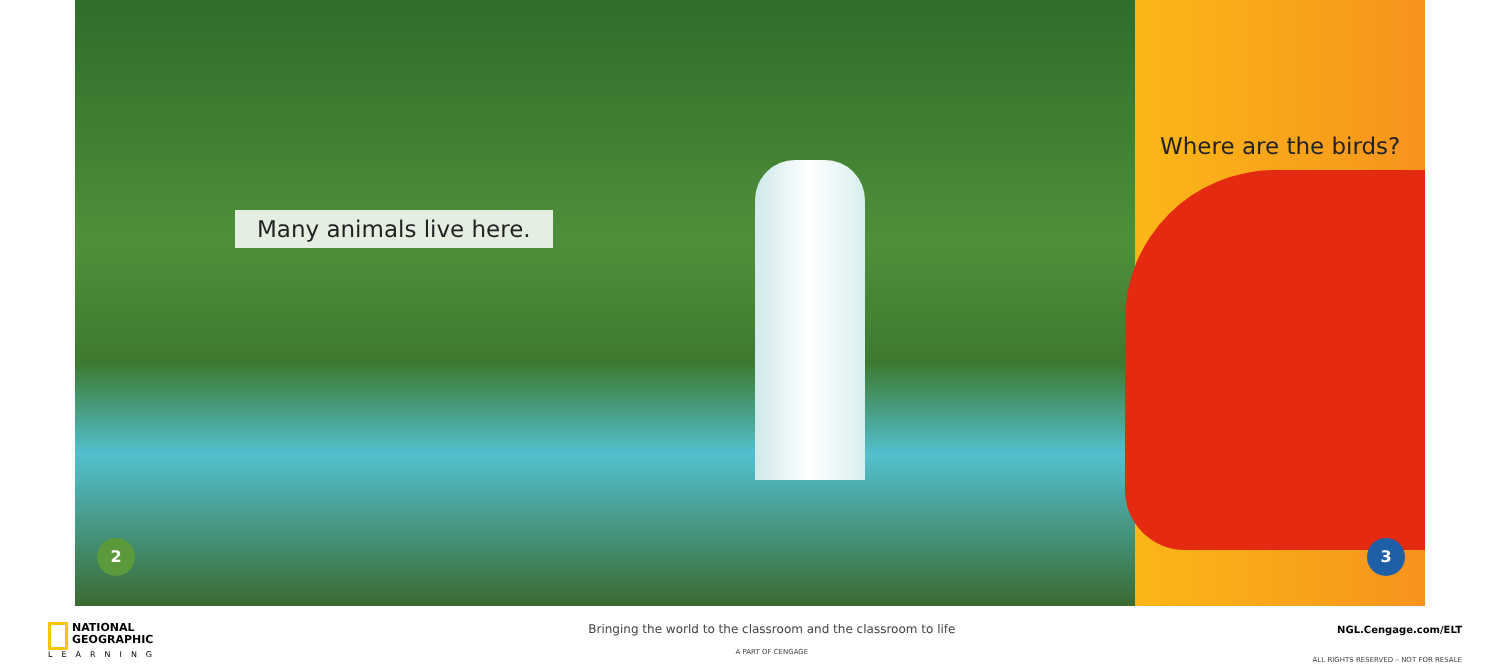Many animals live here.
2
Where are the birds?
3
NATIONAL
GEOGRAPHIC
LEARNING
Bringing the world to the classroom and the classroom to life
A PART OF CENGAGE
NGL.Cengage.com/ELT
ALL RIGHTS RESERVED – NOT FOR RESALE